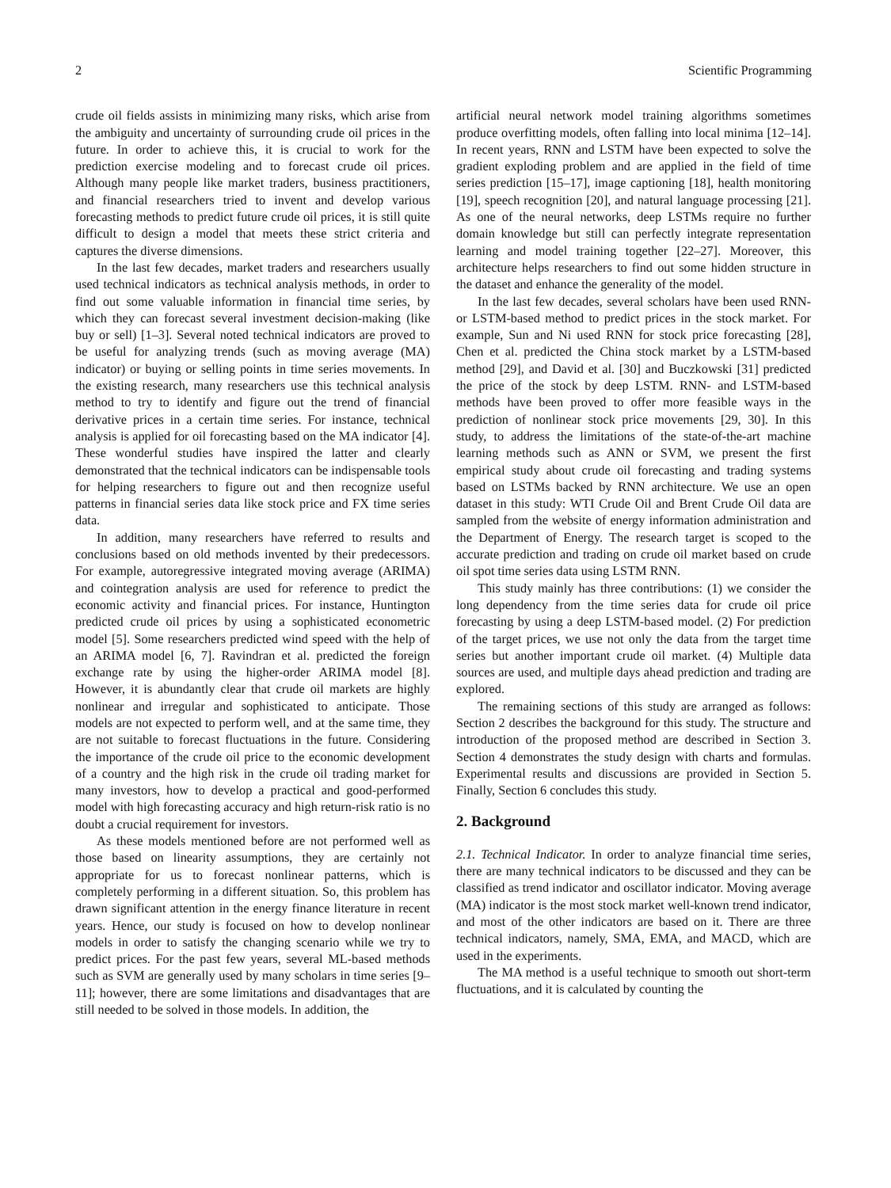2 Scientific Programming
crude oil fields assists in minimizing many risks, which arise from the ambiguity and uncertainty of surrounding crude oil prices in the future. In order to achieve this, it is crucial to work for the prediction exercise modeling and to forecast crude oil prices. Although many people like market traders, business practitioners, and financial researchers tried to invent and develop various forecasting methods to predict future crude oil prices, it is still quite difficult to design a model that meets these strict criteria and captures the diverse dimensions.
In the last few decades, market traders and researchers usually used technical indicators as technical analysis methods, in order to find out some valuable information in financial time series, by which they can forecast several investment decision-making (like buy or sell) [1–3]. Several noted technical indicators are proved to be useful for analyzing trends (such as moving average (MA) indicator) or buying or selling points in time series movements. In the existing research, many researchers use this technical analysis method to try to identify and figure out the trend of financial derivative prices in a certain time series. For instance, technical analysis is applied for oil forecasting based on the MA indicator [4]. These wonderful studies have inspired the latter and clearly demonstrated that the technical indicators can be indispensable tools for helping researchers to figure out and then recognize useful patterns in financial series data like stock price and FX time series data.
In addition, many researchers have referred to results and conclusions based on old methods invented by their predecessors. For example, autoregressive integrated moving average (ARIMA) and cointegration analysis are used for reference to predict the economic activity and financial prices. For instance, Huntington predicted crude oil prices by using a sophisticated econometric model [5]. Some researchers predicted wind speed with the help of an ARIMA model [6, 7]. Ravindran et al. predicted the foreign exchange rate by using the higher-order ARIMA model [8]. However, it is abundantly clear that crude oil markets are highly nonlinear and irregular and sophisticated to anticipate. Those models are not expected to perform well, and at the same time, they are not suitable to forecast fluctuations in the future. Considering the importance of the crude oil price to the economic development of a country and the high risk in the crude oil trading market for many investors, how to develop a practical and good-performed model with high forecasting accuracy and high return-risk ratio is no doubt a crucial requirement for investors.
As these models mentioned before are not performed well as those based on linearity assumptions, they are certainly not appropriate for us to forecast nonlinear patterns, which is completely performing in a different situation. So, this problem has drawn significant attention in the energy finance literature in recent years. Hence, our study is focused on how to develop nonlinear models in order to satisfy the changing scenario while we try to predict prices. For the past few years, several ML-based methods such as SVM are generally used by many scholars in time series [9–11]; however, there are some limitations and disadvantages that are still needed to be solved in those models. In addition, the
artificial neural network model training algorithms sometimes produce overfitting models, often falling into local minima [12–14]. In recent years, RNN and LSTM have been expected to solve the gradient exploding problem and are applied in the field of time series prediction [15–17], image captioning [18], health monitoring [19], speech recognition [20], and natural language processing [21]. As one of the neural networks, deep LSTMs require no further domain knowledge but still can perfectly integrate representation learning and model training together [22–27]. Moreover, this architecture helps researchers to find out some hidden structure in the dataset and enhance the generality of the model.
In the last few decades, several scholars have been used RNN- or LSTM-based method to predict prices in the stock market. For example, Sun and Ni used RNN for stock price forecasting [28], Chen et al. predicted the China stock market by a LSTM-based method [29], and David et al. [30] and Buczkowski [31] predicted the price of the stock by deep LSTM. RNN- and LSTM-based methods have been proved to offer more feasible ways in the prediction of nonlinear stock price movements [29, 30]. In this study, to address the limitations of the state-of-the-art machine learning methods such as ANN or SVM, we present the first empirical study about crude oil forecasting and trading systems based on LSTMs backed by RNN architecture. We use an open dataset in this study: WTI Crude Oil and Brent Crude Oil data are sampled from the website of energy information administration and the Department of Energy. The research target is scoped to the accurate prediction and trading on crude oil market based on crude oil spot time series data using LSTM RNN.
This study mainly has three contributions: (1) we consider the long dependency from the time series data for crude oil price forecasting by using a deep LSTM-based model. (2) For prediction of the target prices, we use not only the data from the target time series but another important crude oil market. (4) Multiple data sources are used, and multiple days ahead prediction and trading are explored.
The remaining sections of this study are arranged as follows: Section 2 describes the background for this study. The structure and introduction of the proposed method are described in Section 3. Section 4 demonstrates the study design with charts and formulas. Experimental results and discussions are provided in Section 5. Finally, Section 6 concludes this study.
2. Background
2.1. Technical Indicator. In order to analyze financial time series, there are many technical indicators to be discussed and they can be classified as trend indicator and oscillator indicator. Moving average (MA) indicator is the most stock market well-known trend indicator, and most of the other indicators are based on it. There are three technical indicators, namely, SMA, EMA, and MACD, which are used in the experiments.
The MA method is a useful technique to smooth out short-term fluctuations, and it is calculated by counting the